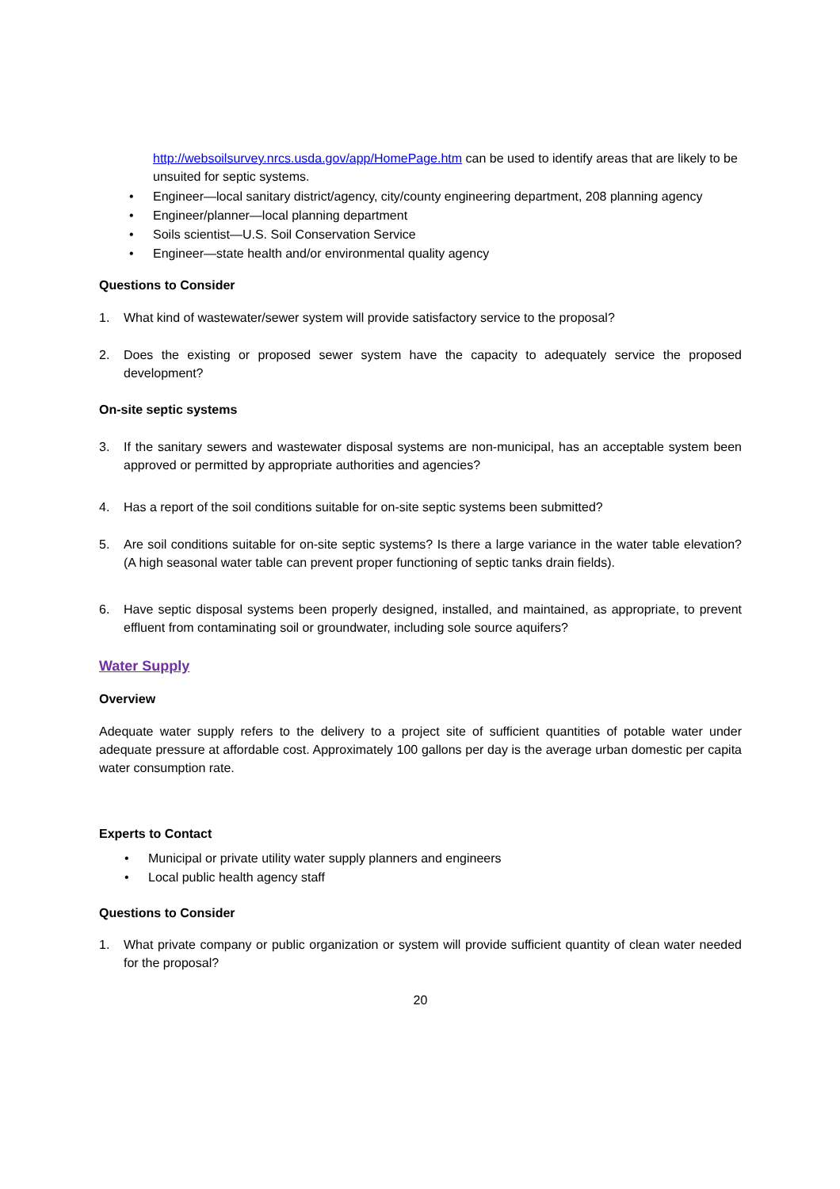http://websoilsurvey.nrcs.usda.gov/app/HomePage.htm can be used to identify areas that are likely to be unsuited for septic systems.
• Engineer—local sanitary district/agency, city/county engineering department, 208 planning agency
• Engineer/planner—local planning department
• Soils scientist—U.S. Soil Conservation Service
• Engineer—state health and/or environmental quality agency
Questions to Consider
1. What kind of wastewater/sewer system will provide satisfactory service to the proposal?
2. Does the existing or proposed sewer system have the capacity to adequately service the proposed development?
On-site septic systems
3. If the sanitary sewers and wastewater disposal systems are non-municipal, has an acceptable system been approved or permitted by appropriate authorities and agencies?
4. Has a report of the soil conditions suitable for on-site septic systems been submitted?
5. Are soil conditions suitable for on-site septic systems? Is there a large variance in the water table elevation? (A high seasonal water table can prevent proper functioning of septic tanks drain fields).
6. Have septic disposal systems been properly designed, installed, and maintained, as appropriate, to prevent effluent from contaminating soil or groundwater, including sole source aquifers?
Water Supply
Overview
Adequate water supply refers to the delivery to a project site of sufficient quantities of potable water under adequate pressure at affordable cost. Approximately 100 gallons per day is the average urban domestic per capita water consumption rate.
Experts to Contact
• Municipal or private utility water supply planners and engineers
• Local public health agency staff
Questions to Consider
1. What private company or public organization or system will provide sufficient quantity of clean water needed for the proposal?
20